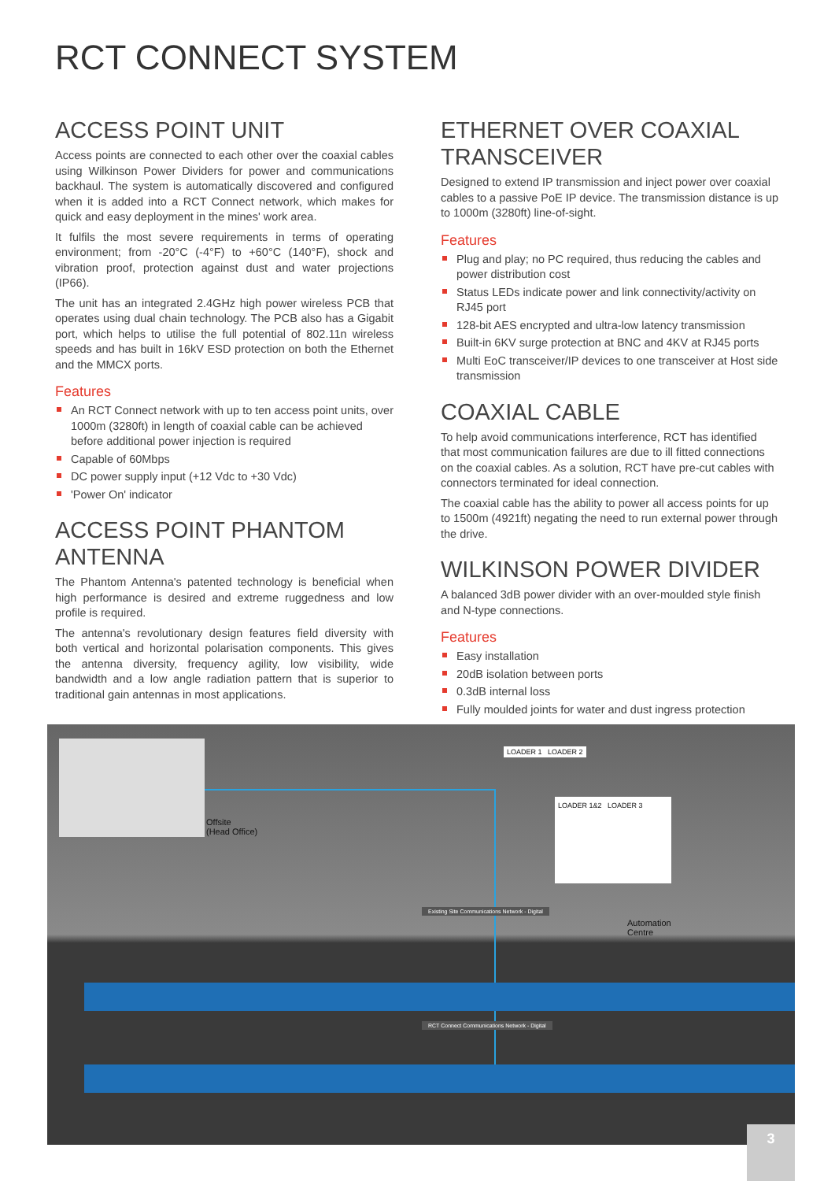RCT CONNECT SYSTEM
ACCESS POINT UNIT
Access points are connected to each other over the coaxial cables using Wilkinson Power Dividers for power and communications backhaul. The system is automatically discovered and configured when it is added into a RCT Connect network, which makes for quick and easy deployment in the mines' work area.
It fulfils the most severe requirements in terms of operating environment; from -20°C (-4°F) to +60°C (140°F), shock and vibration proof, protection against dust and water projections (IP66).
The unit has an integrated 2.4GHz high power wireless PCB that operates using dual chain technology. The PCB also has a Gigabit port, which helps to utilise the full potential of 802.11n wireless speeds and has built in 16kV ESD protection on both the Ethernet and the MMCX ports.
Features
An RCT Connect network with up to ten access point units, over 1000m (3280ft) in length of coaxial cable can be achieved before additional power injection is required
Capable of 60Mbps
DC power supply input (+12 Vdc to +30 Vdc)
'Power On' indicator
ACCESS POINT PHANTOM ANTENNA
The Phantom Antenna's patented technology is beneficial when high performance is desired and extreme ruggedness and low profile is required.
The antenna's revolutionary design features field diversity with both vertical and horizontal polarisation components. This gives the antenna diversity, frequency agility, low visibility, wide bandwidth and a low angle radiation pattern that is superior to traditional gain antennas in most applications.
ETHERNET OVER COAXIAL TRANSCEIVER
Designed to extend IP transmission and inject power over coaxial cables to a passive PoE IP device. The transmission distance is up to 1000m (3280ft) line-of-sight.
Features
Plug and play; no PC required, thus reducing the cables and power distribution cost
Status LEDs indicate power and link connectivity/activity on RJ45 port
128-bit AES encrypted and ultra-low latency transmission
Built-in 6KV surge protection at BNC and 4KV at RJ45 ports
Multi EoC transceiver/IP devices to one transceiver at Host side transmission
COAXIAL CABLE
To help avoid communications interference, RCT has identified that most communication failures are due to ill fitted connections on the coaxial cables. As a solution, RCT have pre-cut cables with connectors terminated for ideal connection.
The coaxial cable has the ability to power all access points for up to 1500m (4921ft) negating the need to run external power through the drive.
WILKINSON POWER DIVIDER
A balanced 3dB power divider with an over-moulded style finish and N-type connections.
Features
Easy installation
20dB isolation between ports
0.3dB internal loss
Fully moulded joints for water and dust ingress protection
Offsite
(Head Office)
LOADER 1 LOADER 2
LOADER 1&2 LOADER 3
Existing Site Communications Network - Digital
Automation
Centre
RCT Connect Communications Network - Digital
3